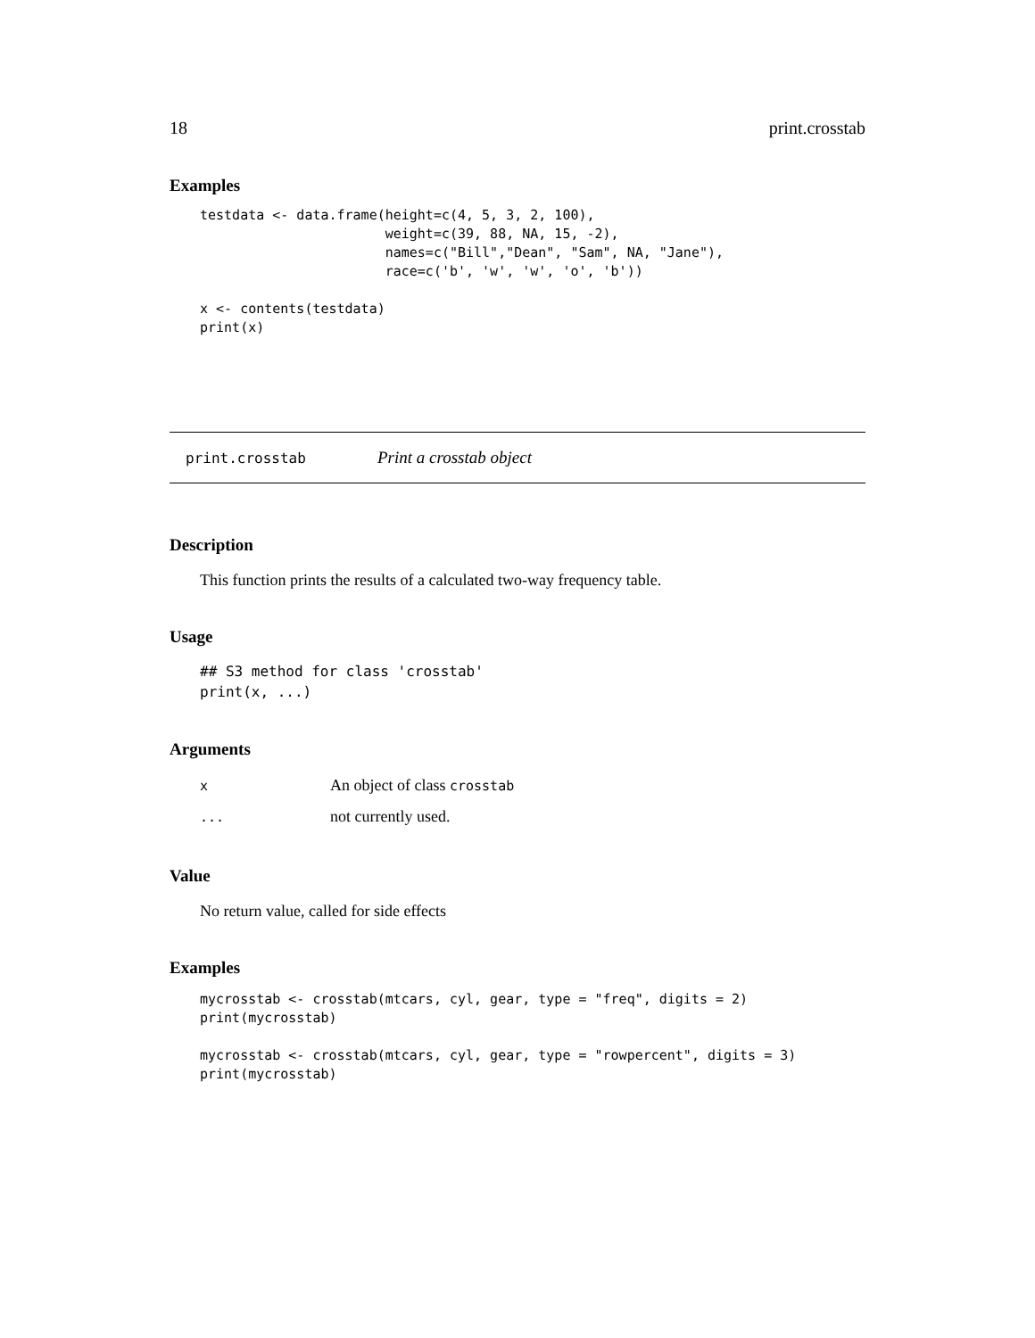18 print.crosstab
Examples
testdata <- data.frame(height=c(4, 5, 3, 2, 100),
                       weight=c(39, 88, NA, 15, -2),
                       names=c("Bill","Dean", "Sam", NA, "Jane"),
                       race=c('b', 'w', 'w', 'o', 'b'))

x <- contents(testdata)
print(x)
print.crosstab Print a crosstab object
Description
This function prints the results of a calculated two-way frequency table.
Usage
## S3 method for class 'crosstab'
print(x, ...)
Arguments
| x | An object of class crosstab |
| ... | not currently used. |
Value
No return value, called for side effects
Examples
mycrosstab <- crosstab(mtcars, cyl, gear, type = "freq", digits = 2)
print(mycrosstab)

mycrosstab <- crosstab(mtcars, cyl, gear, type = "rowpercent", digits = 3)
print(mycrosstab)